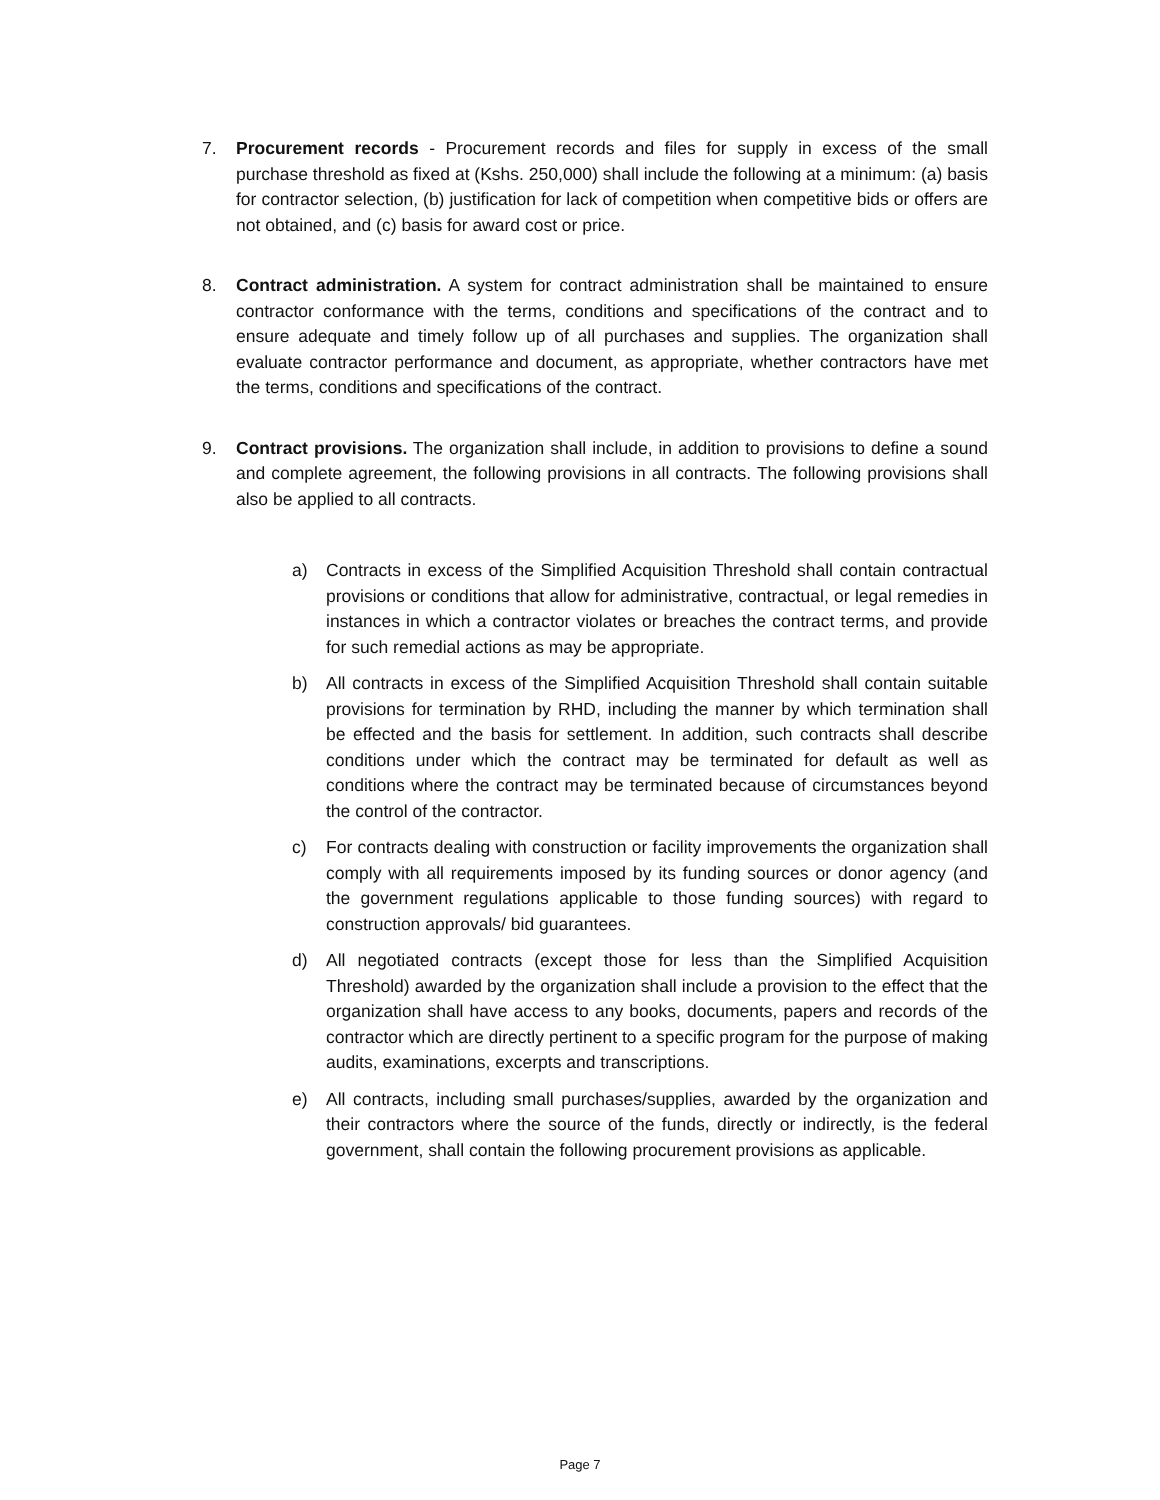7. Procurement records - Procurement records and files for supply in excess of the small purchase threshold as fixed at (Kshs. 250,000) shall include the following at a minimum: (a) basis for contractor selection, (b) justification for lack of competition when competitive bids or offers are not obtained, and (c) basis for award cost or price.
8. Contract administration. A system for contract administration shall be maintained to ensure contractor conformance with the terms, conditions and specifications of the contract and to ensure adequate and timely follow up of all purchases and supplies. The organization shall evaluate contractor performance and document, as appropriate, whether contractors have met the terms, conditions and specifications of the contract.
9. Contract provisions. The organization shall include, in addition to provisions to define a sound and complete agreement, the following provisions in all contracts. The following provisions shall also be applied to all contracts.
a) Contracts in excess of the Simplified Acquisition Threshold shall contain contractual provisions or conditions that allow for administrative, contractual, or legal remedies in instances in which a contractor violates or breaches the contract terms, and provide for such remedial actions as may be appropriate.
b) All contracts in excess of the Simplified Acquisition Threshold shall contain suitable provisions for termination by RHD, including the manner by which termination shall be effected and the basis for settlement. In addition, such contracts shall describe conditions under which the contract may be terminated for default as well as conditions where the contract may be terminated because of circumstances beyond the control of the contractor.
c) For contracts dealing with construction or facility improvements the organization shall comply with all requirements imposed by its funding sources or donor agency (and the government regulations applicable to those funding sources) with regard to construction approvals/ bid guarantees.
d) All negotiated contracts (except those for less than the Simplified Acquisition Threshold) awarded by the organization shall include a provision to the effect that the organization shall have access to any books, documents, papers and records of the contractor which are directly pertinent to a specific program for the purpose of making audits, examinations, excerpts and transcriptions.
e) All contracts, including small purchases/supplies, awarded by the organization and their contractors where the source of the funds, directly or indirectly, is the federal government, shall contain the following procurement provisions as applicable.
Page 7